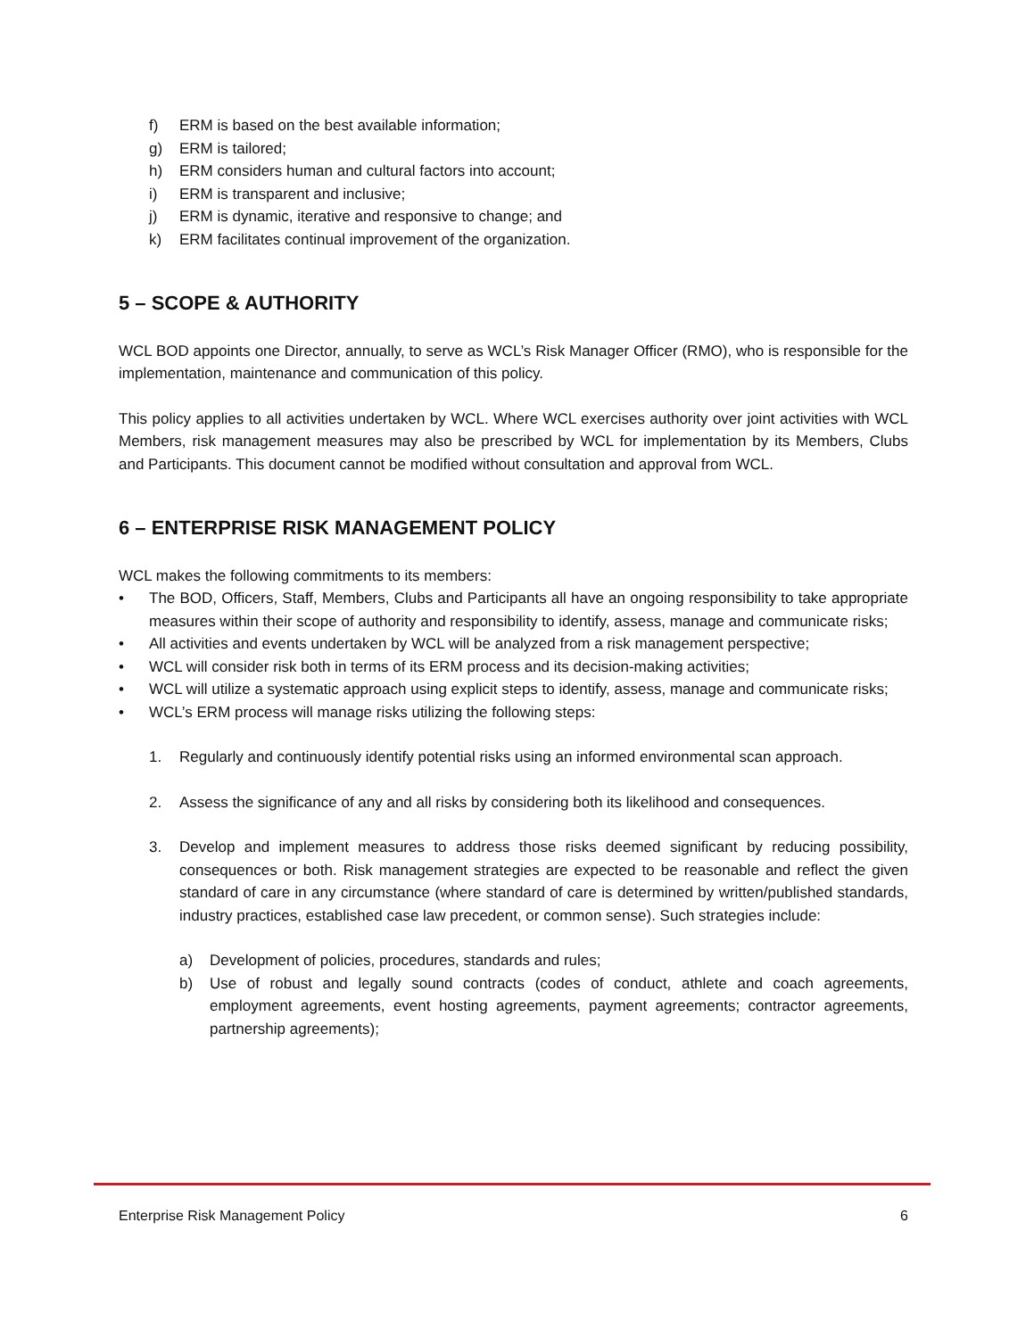f) ERM is based on the best available information;
g) ERM is tailored;
h) ERM considers human and cultural factors into account;
i) ERM is transparent and inclusive;
j) ERM is dynamic, iterative and responsive to change; and
k) ERM facilitates continual improvement of the organization.
5 – SCOPE & AUTHORITY
WCL BOD appoints one Director, annually, to serve as WCL’s Risk Manager Officer (RMO), who is responsible for the implementation, maintenance and communication of this policy.
This policy applies to all activities undertaken by WCL. Where WCL exercises authority over joint activities with WCL Members, risk management measures may also be prescribed by WCL for implementation by its Members, Clubs and Participants. This document cannot be modified without consultation and approval from WCL.
6 – ENTERPRISE RISK MANAGEMENT POLICY
WCL makes the following commitments to its members:
• The BOD, Officers, Staff, Members, Clubs and Participants all have an ongoing responsibility to take appropriate measures within their scope of authority and responsibility to identify, assess, manage and communicate risks;
• All activities and events undertaken by WCL will be analyzed from a risk management perspective;
• WCL will consider risk both in terms of its ERM process and its decision-making activities;
• WCL will utilize a systematic approach using explicit steps to identify, assess, manage and communicate risks;
• WCL’s ERM process will manage risks utilizing the following steps:
1. Regularly and continuously identify potential risks using an informed environmental scan approach.
2. Assess the significance of any and all risks by considering both its likelihood and consequences.
3. Develop and implement measures to address those risks deemed significant by reducing possibility, consequences or both. Risk management strategies are expected to be reasonable and reflect the given standard of care in any circumstance (where standard of care is determined by written/published standards, industry practices, established case law precedent, or common sense). Such strategies include:
a) Development of policies, procedures, standards and rules;
b) Use of robust and legally sound contracts (codes of conduct, athlete and coach agreements, employment agreements, event hosting agreements, payment agreements; contractor agreements, partnership agreements);
Enterprise Risk Management Policy 6